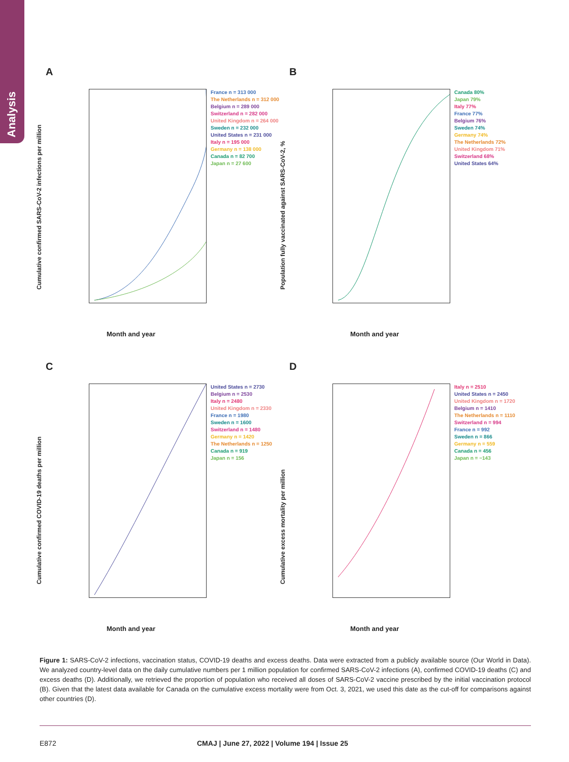Analysis
A
Cumulative confirmed SARS-CoV-2 infections per million
France n = 313 000
The Netherlands n = 312 000
Belgium n = 289 000
Switzerland n = 282 000
United Kingdom n = 264 000
Sweden n = 232 000
United States n = 231 000
Italy n = 195 000
Germany n = 138 000
Canada n = 82 700
Japan n = 27 600
Month and year
B
Population fully vaccinated against SARS-CoV-2, %
Canada 80%
Japan 79%
Italy 77%
France 77%
Belgium 76%
Sweden 74%
Germany 74%
The Netherlands 72%
United Kingdom 71%
Switzerland 68%
United States 64%
Month and year
C
Cumulative confirmed COVID-19 deaths per million
United States n = 2730
Belgium n = 2530
Italy n = 2480
United Kingdom n = 2330
France n = 1980
Sweden n = 1600
Switzerland n = 1480
Germany n = 1420
The Netherlands n = 1250
Canada n = 919
Japan n = 156
Month and year
D
Cumulative excess mortality per million
Italy n = 2510
United States n = 2450
United Kingdom n = 1720
Belgium n = 1410
The Netherlands n = 1110
Switzerland n = 994
France n = 992
Sweden n = 866
Germany n = 559
Canada n = 456
Japan n = −143
Month and year
Figure 1: SARS-CoV-2 infections, vaccination status, COVID-19 deaths and excess deaths. Data were extracted from a publicly available source (Our World in Data). We analyzed country-level data on the daily cumulative numbers per 1 million population for confirmed SARS-CoV-2 infections (A), confirmed COVID-19 deaths (C) and excess deaths (D). Additionally, we retrieved the proportion of population who received all doses of SARS-CoV-2 vaccine prescribed by the initial vaccination protocol (B). Given that the latest data available for Canada on the cumulative excess mortality were from Oct. 3, 2021, we used this date as the cut-off for comparisons against other countries (D).
E872 CMAJ | June 27, 2022 | Volume 194 | Issue 25